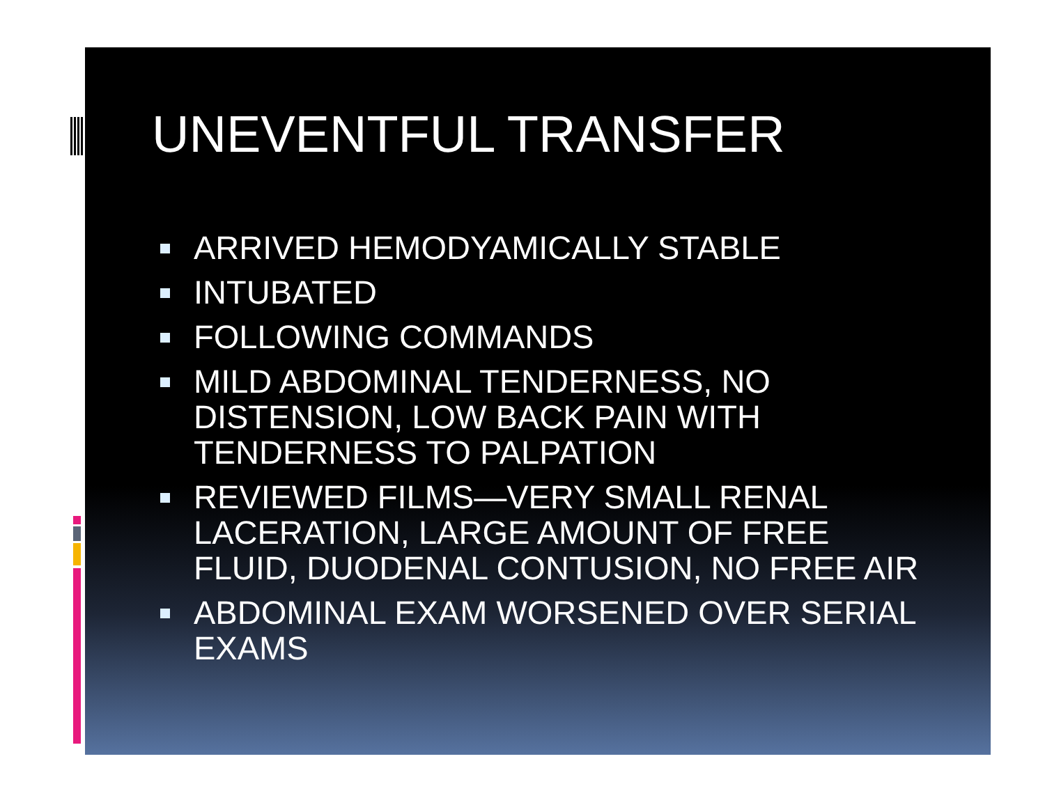UNEVENTFUL TRANSFER
ARRIVED HEMODYAMICALLY STABLE
INTUBATED
FOLLOWING COMMANDS
MILD ABDOMINAL TENDERNESS, NO DISTENSION, LOW BACK PAIN WITH TENDERNESS TO PALPATION
REVIEWED FILMS—VERY SMALL RENAL LACERATION, LARGE AMOUNT OF FREE FLUID, DUODENAL CONTUSION, NO FREE AIR
ABDOMINAL EXAM WORSENED OVER SERIAL EXAMS